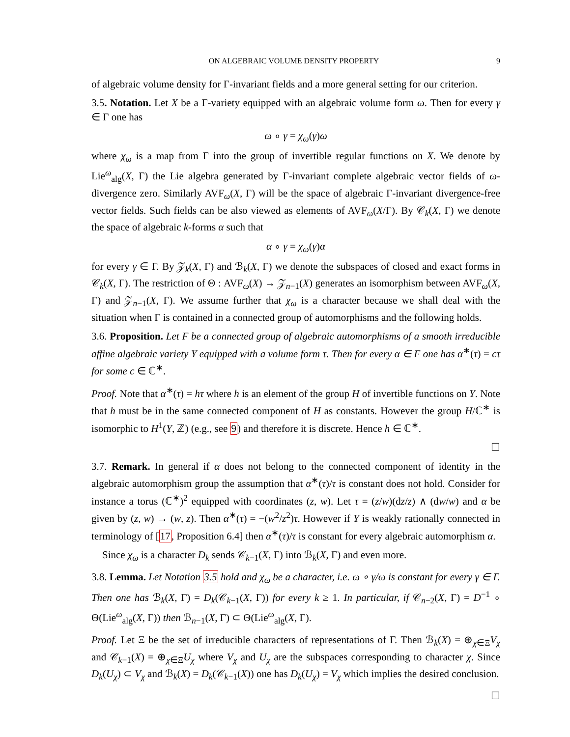ON ALGEBRAIC VOLUME DENSITY PROPERTY 9
of algebraic volume density for Γ-invariant fields and a more general setting for our criterion.
3.5. Notation. Let X be a Γ-variety equipped with an algebraic volume form ω. Then for every γ ∈ Γ one has
ω ∘ γ = χ<sub>ω</sub>(γ)ω
where χ<sub>ω</sub> is a map from Γ into the group of invertible regular functions on X. We denote by Lie<sup>ω</sup><sub>alg</sub>(X, Γ) the Lie algebra generated by Γ-invariant complete algebraic vector fields of ω-divergence zero. Similarly AVF<sub>ω</sub>(X, Γ) will be the space of algebraic Γ-invariant divergence-free vector fields. Such fields can be also viewed as elements of AVF<sub>ω</sub>(X/Γ). By 𝒞<sub>k</sub>(X, Γ) we denote the space of algebraic k-forms α such that
α ∘ γ = χ<sub>ω</sub>(γ)α
for every γ ∈ Γ. By 𝒵<sub>k</sub>(X, Γ) and ℬ<sub>k</sub>(X, Γ) we denote the subspaces of closed and exact forms in 𝒞<sub>k</sub>(X, Γ). The restriction of Θ : AVF<sub>ω</sub>(X) → 𝒵<sub>n−1</sub>(X) generates an isomorphism between AVF<sub>ω</sub>(X, Γ) and 𝒵<sub>n−1</sub>(X, Γ). We assume further that χ<sub>ω</sub> is a character because we shall deal with the situation when Γ is contained in a connected group of automorphisms and the following holds.
3.6. Proposition. Let F be a connected group of algebraic automorphisms of a smooth irreducible affine algebraic variety Y equipped with a volume form τ. Then for every α ∈ F one has α<sup>∗</sup>(τ) = cτ for some c ∈ ℂ<sup>∗</sup>.
Proof. Note that α<sup>∗</sup>(τ) = hτ where h is an element of the group H of invertible functions on Y. Note that h must be in the same connected component of H as constants. However the group H/ℂ<sup>∗</sup> is isomorphic to H<sup>1</sup>(Y, ℤ) (e.g., see 9) and therefore it is discrete. Hence h ∈ ℂ<sup>∗</sup>.
☐
3.7. Remark. In general if α does not belong to the connected component of identity in the algebraic automorphism group the assumption that α<sup>∗</sup>(τ)/τ is constant does not hold. Consider for instance a torus (ℂ<sup>∗</sup>)<sup>2</sup> equipped with coordinates (z, w). Let τ = (z/w)(dz/z) ∧ (dw/w) and α be given by (z, w) → (w, z). Then α<sup>∗</sup>(τ) = −(w<sup>2</sup>/z<sup>2</sup>)τ. However if Y is weakly rationally connected in terminology of [17, Proposition 6.4] then α<sup>∗</sup>(τ)/τ is constant for every algebraic automorphism α.
Since χ<sub>ω</sub> is a character D<sub>k</sub> sends 𝒞<sub>k−1</sub>(X, Γ) into ℬ<sub>k</sub>(X, Γ) and even more.
3.8. Lemma. Let Notation 3.5 hold and χ<sub>ω</sub> be a character, i.e. ω ∘ γ/ω is constant for every γ ∈ Γ. Then one has ℬ<sub>k</sub>(X, Γ) = D<sub>k</sub>(𝒞<sub>k−1</sub>(X, Γ)) for every k ≥ 1. In particular, if 𝒞<sub>n−2</sub>(X, Γ) = D<sup>−1</sup> ∘ Θ(Lie<sup>ω</sup><sub>alg</sub>(X, Γ)) then ℬ<sub>n−1</sub>(X, Γ) ⊂ Θ(Lie<sup>ω</sup><sub>alg</sub>(X, Γ).
Proof. Let Ξ be the set of irreducible characters of representations of Γ. Then ℬ<sub>k</sub>(X) = ⊕<sub>χ∈Ξ</sub>V<sub>χ</sub> and 𝒞<sub>k−1</sub>(X) = ⊕<sub>χ∈Ξ</sub>U<sub>χ</sub> where V<sub>χ</sub> and U<sub>χ</sub> are the subspaces corresponding to character χ. Since D<sub>k</sub>(U<sub>χ</sub>) ⊂ V<sub>χ</sub> and ℬ<sub>k</sub>(X) = D<sub>k</sub>(𝒞<sub>k−1</sub>(X)) one has D<sub>k</sub>(U<sub>χ</sub>) = V<sub>χ</sub> which implies the desired conclusion.
☐